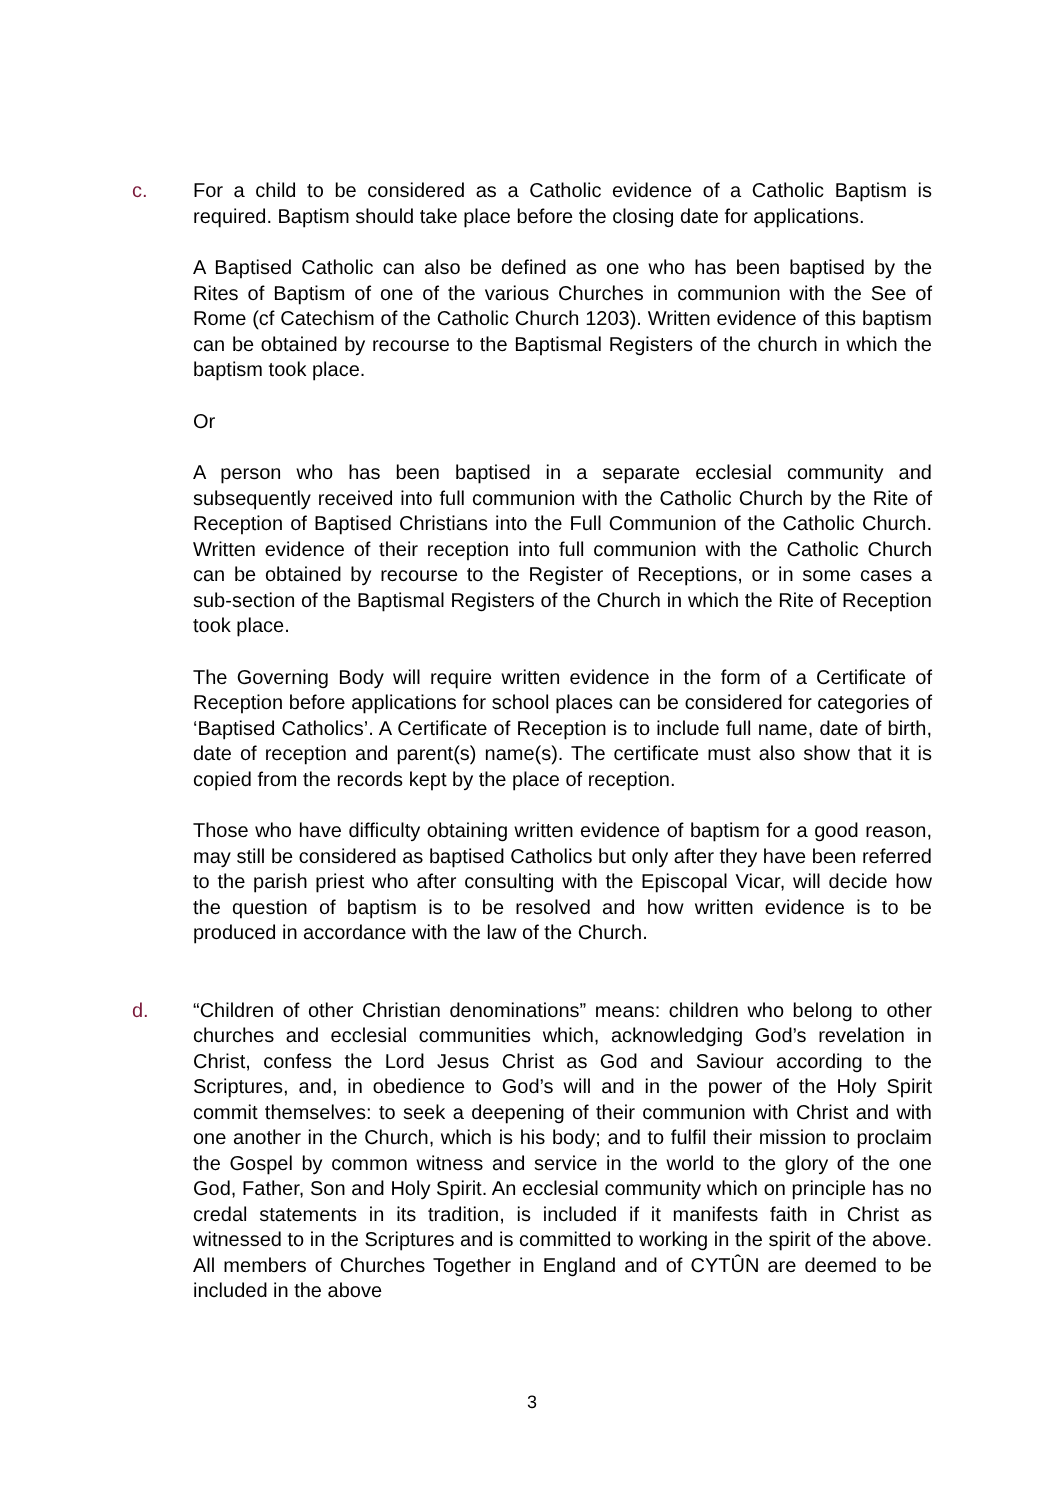c. For a child to be considered as a Catholic evidence of a Catholic Baptism is required. Baptism should take place before the closing date for applications.
A Baptised Catholic can also be defined as one who has been baptised by the Rites of Baptism of one of the various Churches in communion with the See of Rome (cf Catechism of the Catholic Church 1203). Written evidence of this baptism can be obtained by recourse to the Baptismal Registers of the church in which the baptism took place.
Or
A person who has been baptised in a separate ecclesial community and subsequently received into full communion with the Catholic Church by the Rite of Reception of Baptised Christians into the Full Communion of the Catholic Church. Written evidence of their reception into full communion with the Catholic Church can be obtained by recourse to the Register of Receptions, or in some cases a sub-section of the Baptismal Registers of the Church in which the Rite of Reception took place.
The Governing Body will require written evidence in the form of a Certificate of Reception before applications for school places can be considered for categories of ‘Baptised Catholics’. A Certificate of Reception is to include full name, date of birth, date of reception and parent(s) name(s). The certificate must also show that it is copied from the records kept by the place of reception.
Those who have difficulty obtaining written evidence of baptism for a good reason, may still be considered as baptised Catholics but only after they have been referred to the parish priest who after consulting with the Episcopal Vicar, will decide how the question of baptism is to be resolved and how written evidence is to be produced in accordance with the law of the Church.
d. “Children of other Christian denominations” means: children who belong to other churches and ecclesial communities which, acknowledging God’s revelation in Christ, confess the Lord Jesus Christ as God and Saviour according to the Scriptures, and, in obedience to God’s will and in the power of the Holy Spirit commit themselves: to seek a deepening of their communion with Christ and with one another in the Church, which is his body; and to fulfil their mission to proclaim the Gospel by common witness and service in the world to the glory of the one God, Father, Son and Holy Spirit. An ecclesial community which on principle has no credal statements in its tradition, is included if it manifests faith in Christ as witnessed to in the Scriptures and is committed to working in the spirit of the above. All members of Churches Together in England and of CYTÛN are deemed to be included in the above
3